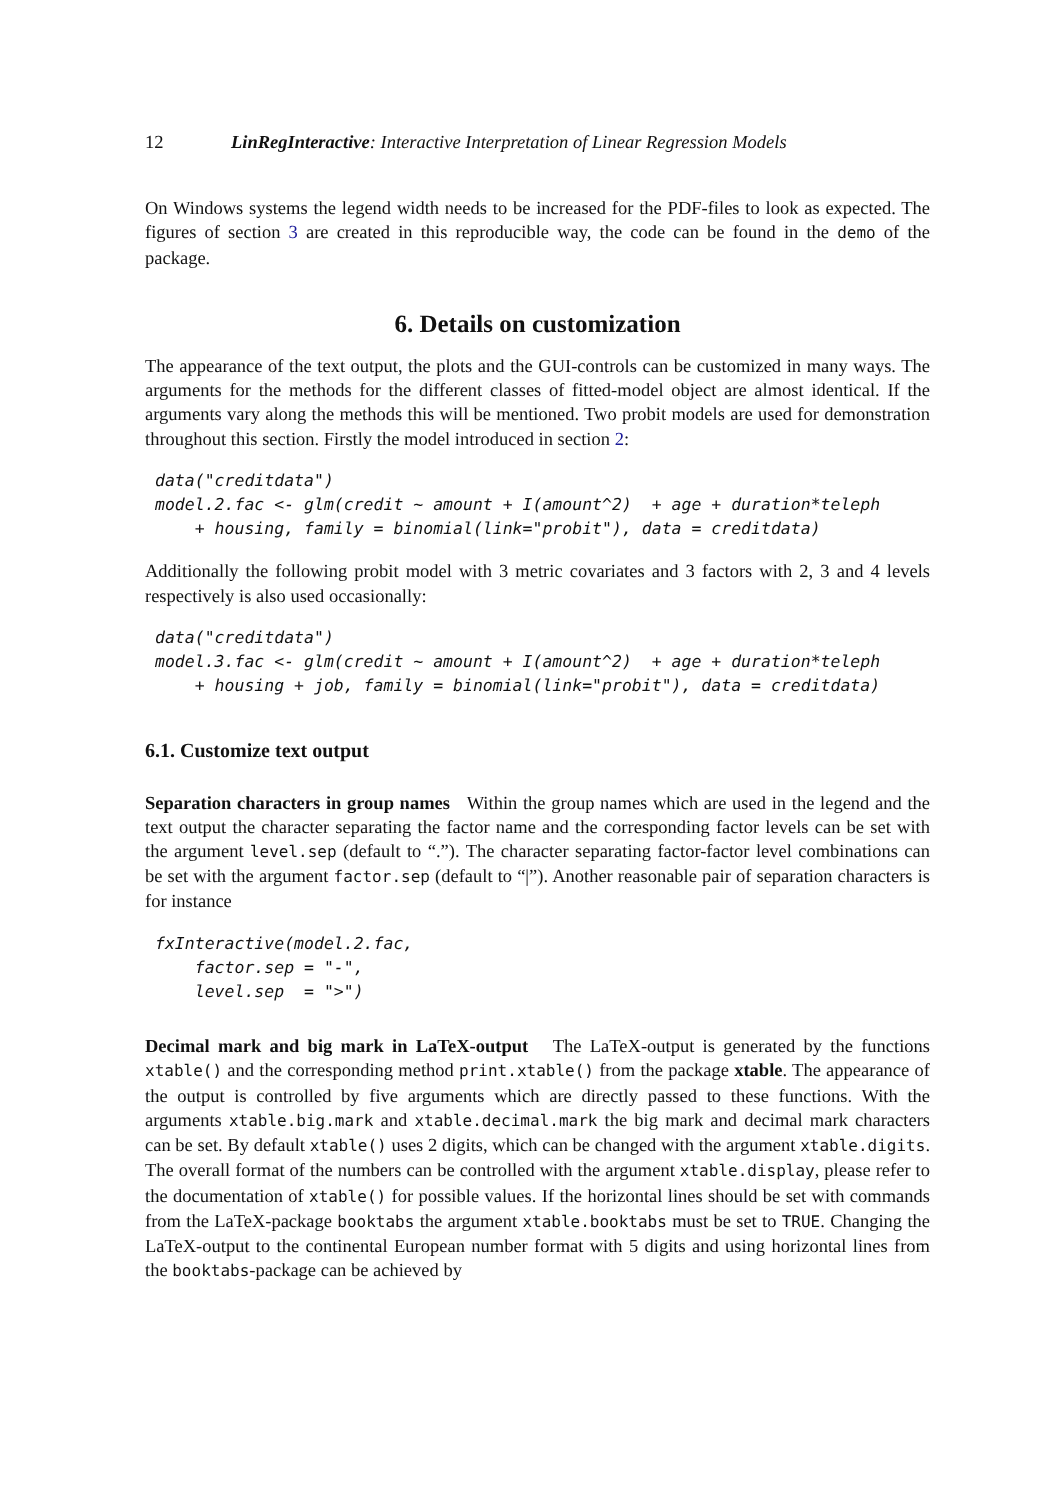12 LinRegInteractive: Interactive Interpretation of Linear Regression Models
On Windows systems the legend width needs to be increased for the PDF-files to look as expected. The figures of section 3 are created in this reproducible way, the code can be found in the demo of the package.
6. Details on customization
The appearance of the text output, the plots and the GUI-controls can be customized in many ways. The arguments for the methods for the different classes of fitted-model object are almost identical. If the arguments vary along the methods this will be mentioned. Two probit models are used for demonstration throughout this section. Firstly the model introduced in section 2:
data("creditdata")
model.2.fac <- glm(credit ~ amount + I(amount^2)  + age + duration*teleph
    + housing, family = binomial(link="probit"), data = creditdata)
Additionally the following probit model with 3 metric covariates and 3 factors with 2, 3 and 4 levels respectively is also used occasionally:
data("creditdata")
model.3.fac <- glm(credit ~ amount + I(amount^2)  + age + duration*teleph
    + housing + job, family = binomial(link="probit"), data = creditdata)
6.1. Customize text output
Separation characters in group names Within the group names which are used in the legend and the text output the character separating the factor name and the corresponding factor levels can be set with the argument level.sep (default to “.”). The character separating factor-factor level combinations can be set with the argument factor.sep (default to “|”). Another reasonable pair of separation characters is for instance
fxInteractive(model.2.fac,
    factor.sep = "-",
    level.sep  = ">")
Decimal mark and big mark in LaTeX-output The LaTeX-output is generated by the functions xtable() and the corresponding method print.xtable() from the package xtable. The appearance of the output is controlled by five arguments which are directly passed to these functions. With the arguments xtable.big.mark and xtable.decimal.mark the big mark and decimal mark characters can be set. By default xtable() uses 2 digits, which can be changed with the argument xtable.digits. The overall format of the numbers can be controlled with the argument xtable.display, please refer to the documentation of xtable() for possible values. If the horizontal lines should be set with commands from the LaTeX-package booktabs the argument xtable.booktabs must be set to TRUE. Changing the LaTeX-output to the continental European number format with 5 digits and using horizontal lines from the booktabs-package can be achieved by